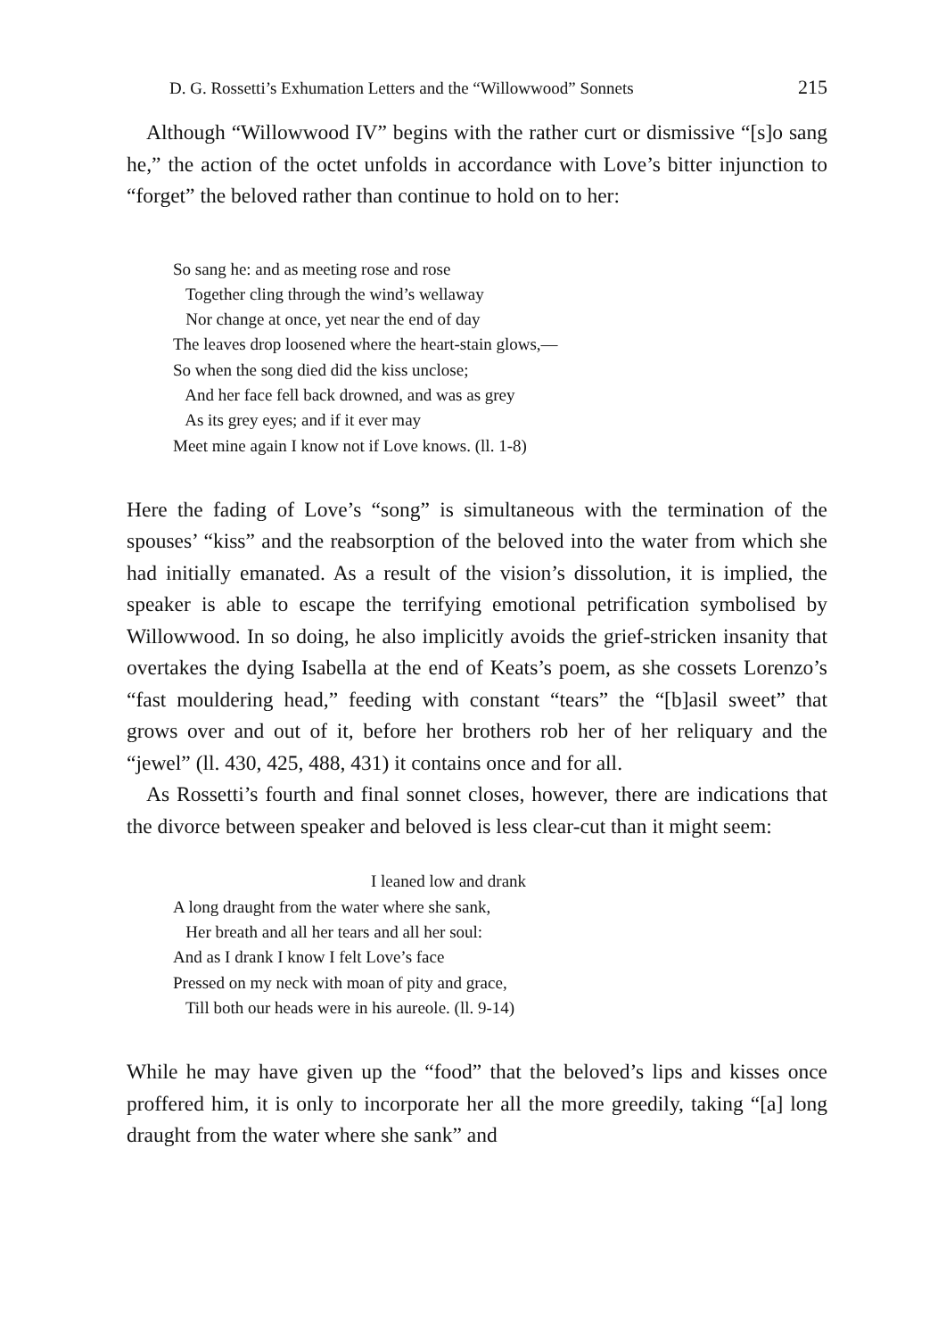D. G. Rossetti’s Exhumation Letters and the “Willowwood” Sonnets 215
Although “Willowwood IV” begins with the rather curt or dismissive “[s]o sang he,” the action of the octet unfolds in accordance with Love’s bitter injunction to “forget” the beloved rather than continue to hold on to her:
So sang he: and as meeting rose and rose
Together cling through the wind’s wellaway
Nor change at once, yet near the end of day
The leaves drop loosened where the heart-stain glows,—
So when the song died did the kiss unclose;
And her face fell back drowned, and was as grey
As its grey eyes; and if it ever may
Meet mine again I know not if Love knows. (ll. 1-8)
Here the fading of Love’s “song” is simultaneous with the termination of the spouses’ “kiss” and the reabsorption of the beloved into the water from which she had initially emanated. As a result of the vision’s dissolution, it is implied, the speaker is able to escape the terrifying emotional petrification symbolised by Willowwood. In so doing, he also implicitly avoids the grief-stricken insanity that overtakes the dying Isabella at the end of Keats’s poem, as she cossets Lorenzo’s “fast mouldering head,” feeding with constant “tears” the “[b]asil sweet” that grows over and out of it, before her brothers rob her of her reliquary and the “jewel” (ll. 430, 425, 488, 431) it contains once and for all.
As Rossetti’s fourth and final sonnet closes, however, there are indications that the divorce between speaker and beloved is less clear-cut than it might seem:
I leaned low and drank
A long draught from the water where she sank,
Her breath and all her tears and all her soul:
And as I drank I know I felt Love’s face
Pressed on my neck with moan of pity and grace,
Till both our heads were in his aureole. (ll. 9-14)
While he may have given up the “food” that the beloved’s lips and kisses once proffered him, it is only to incorporate her all the more greedily, taking “[a] long draught from the water where she sank” and